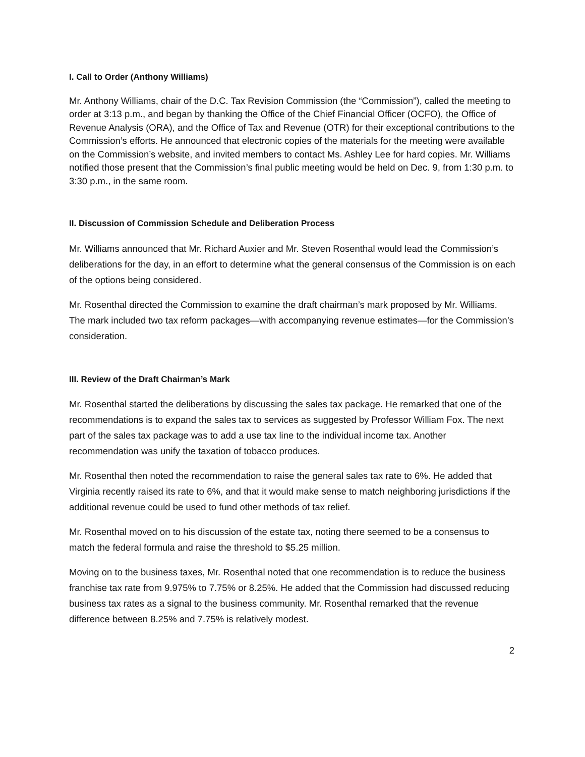I. Call to Order (Anthony Williams)
Mr. Anthony Williams, chair of the D.C. Tax Revision Commission (the “Commission”), called the meeting to order at 3:13 p.m., and began by thanking the Office of the Chief Financial Officer (OCFO), the Office of Revenue Analysis (ORA), and the Office of Tax and Revenue (OTR) for their exceptional contributions to the Commission’s efforts. He announced that electronic copies of the materials for the meeting were available on the Commission’s website, and invited members to contact Ms. Ashley Lee for hard copies. Mr. Williams notified those present that the Commission’s final public meeting would be held on Dec. 9, from 1:30 p.m. to 3:30 p.m., in the same room.
II. Discussion of Commission Schedule and Deliberation Process
Mr. Williams announced that Mr. Richard Auxier and Mr. Steven Rosenthal would lead the Commission’s deliberations for the day, in an effort to determine what the general consensus of the Commission is on each of the options being considered.
Mr. Rosenthal directed the Commission to examine the draft chairman’s mark proposed by Mr. Williams. The mark included two tax reform packages—with accompanying revenue estimates—for the Commission’s consideration.
III. Review of the Draft Chairman’s Mark
Mr. Rosenthal started the deliberations by discussing the sales tax package. He remarked that one of the recommendations is to expand the sales tax to services as suggested by Professor William Fox. The next part of the sales tax package was to add a use tax line to the individual income tax. Another recommendation was unify the taxation of tobacco produces.
Mr. Rosenthal then noted the recommendation to raise the general sales tax rate to 6%. He added that Virginia recently raised its rate to 6%, and that it would make sense to match neighboring jurisdictions if the additional revenue could be used to fund other methods of tax relief.
Mr. Rosenthal moved on to his discussion of the estate tax, noting there seemed to be a consensus to match the federal formula and raise the threshold to $5.25 million.
Moving on to the business taxes, Mr. Rosenthal noted that one recommendation is to reduce the business franchise tax rate from 9.975% to 7.75% or 8.25%. He added that the Commission had discussed reducing business tax rates as a signal to the business community. Mr. Rosenthal remarked that the revenue difference between 8.25% and 7.75% is relatively modest.
2